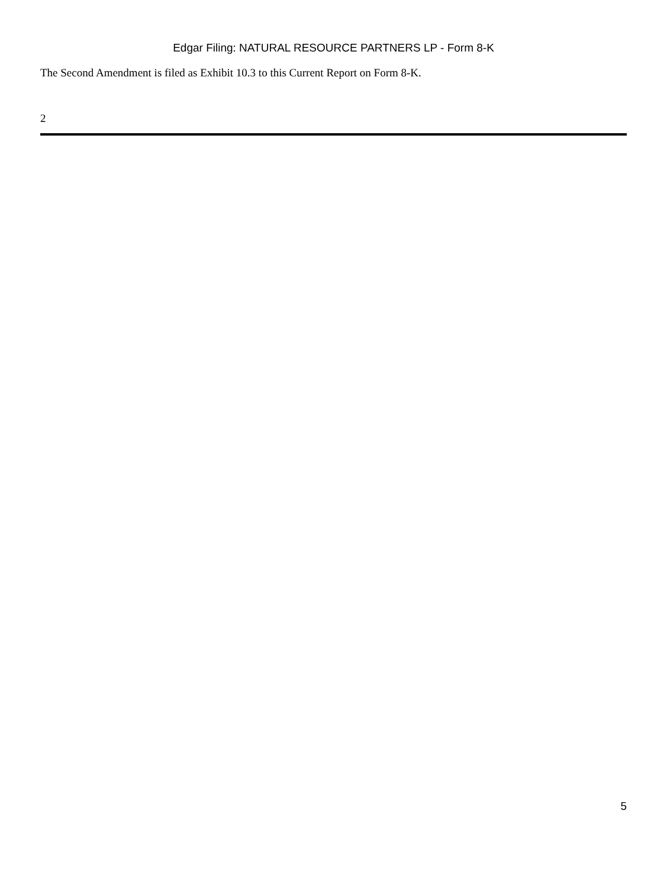Edgar Filing: NATURAL RESOURCE PARTNERS LP - Form 8-K
The Second Amendment is filed as Exhibit 10.3 to this Current Report on Form 8-K.
2
5